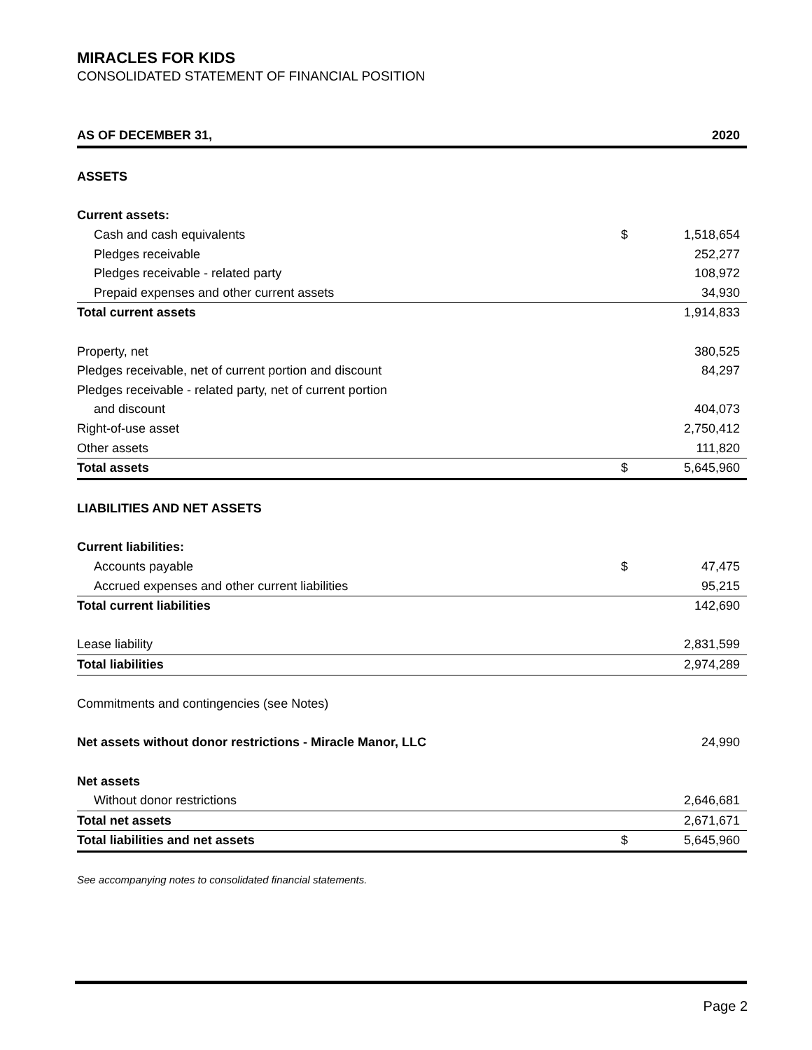MIRACLES FOR KIDS
CONSOLIDATED STATEMENT OF FINANCIAL POSITION
| AS OF DECEMBER 31, | | 2020 |
| --- | --- | --- |
| ASSETS | | |
| Current assets: | | |
| Cash and cash equivalents | $ | 1,518,654 |
| Pledges receivable | | 252,277 |
| Pledges receivable - related party | | 108,972 |
| Prepaid expenses and other current assets | | 34,930 |
| Total current assets | | 1,914,833 |
| Property, net | | 380,525 |
| Pledges receivable, net of current portion and discount | | 84,297 |
| Pledges receivable - related party, net of current portion | | |
| and discount | | 404,073 |
| Right-of-use asset | | 2,750,412 |
| Other assets | | 111,820 |
| Total assets | $ | 5,645,960 |
| LIABILITIES AND NET ASSETS | | |
| Current liabilities: | | |
| Accounts payable | $ | 47,475 |
| Accrued expenses and other current liabilities | | 95,215 |
| Total current liabilities | | 142,690 |
| Lease liability | | 2,831,599 |
| Total liabilities | | 2,974,289 |
| Commitments and contingencies (see Notes) | | |
| Net assets without donor restrictions - Miracle Manor, LLC | | 24,990 |
| Net assets | | |
| Without donor restrictions | | 2,646,681 |
| Total net assets | | 2,671,671 |
| Total liabilities and net assets | $ | 5,645,960 |
See accompanying notes to consolidated financial statements.
Page 2